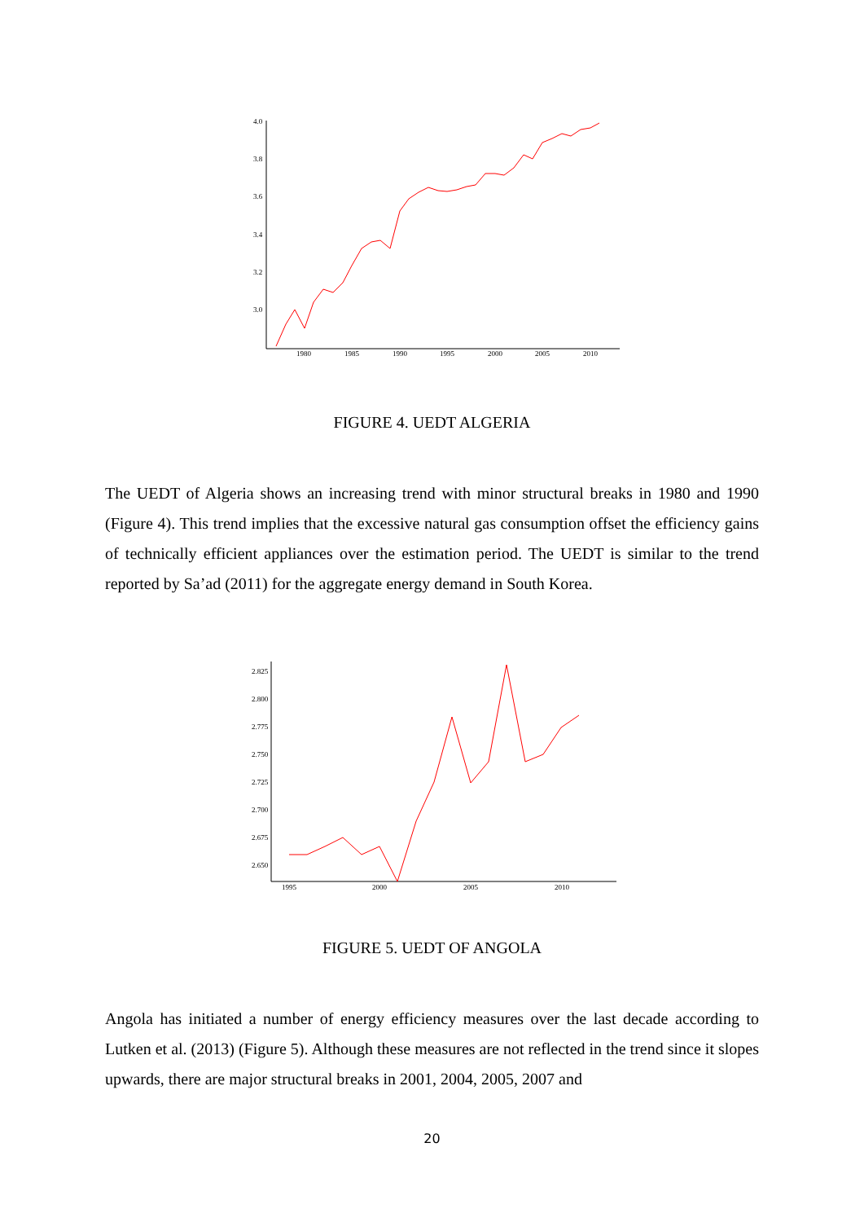4.0
3.8
3.6
3.4
3.2
3.0
1980
1985
1990
1995
2000
2005
2010
FIGURE 4. UEDT ALGERIA
The UEDT of Algeria shows an increasing trend with minor structural breaks in 1980 and 1990 (Figure 4). This trend implies that the excessive natural gas consumption offset the efficiency gains of technically efficient appliances over the estimation period. The UEDT is similar to the trend reported by Sa’ad (2011) for the aggregate energy demand in South Korea.
2.825
2.800
2.775
2.750
2.725
2.700
2.675
2.650
1995
2000
2005
2010
FIGURE 5. UEDT OF ANGOLA
Angola has initiated a number of energy efficiency measures over the last decade according to Lutken et al. (2013) (Figure 5). Although these measures are not reflected in the trend since it slopes upwards, there are major structural breaks in 2001, 2004, 2005, 2007 and
20